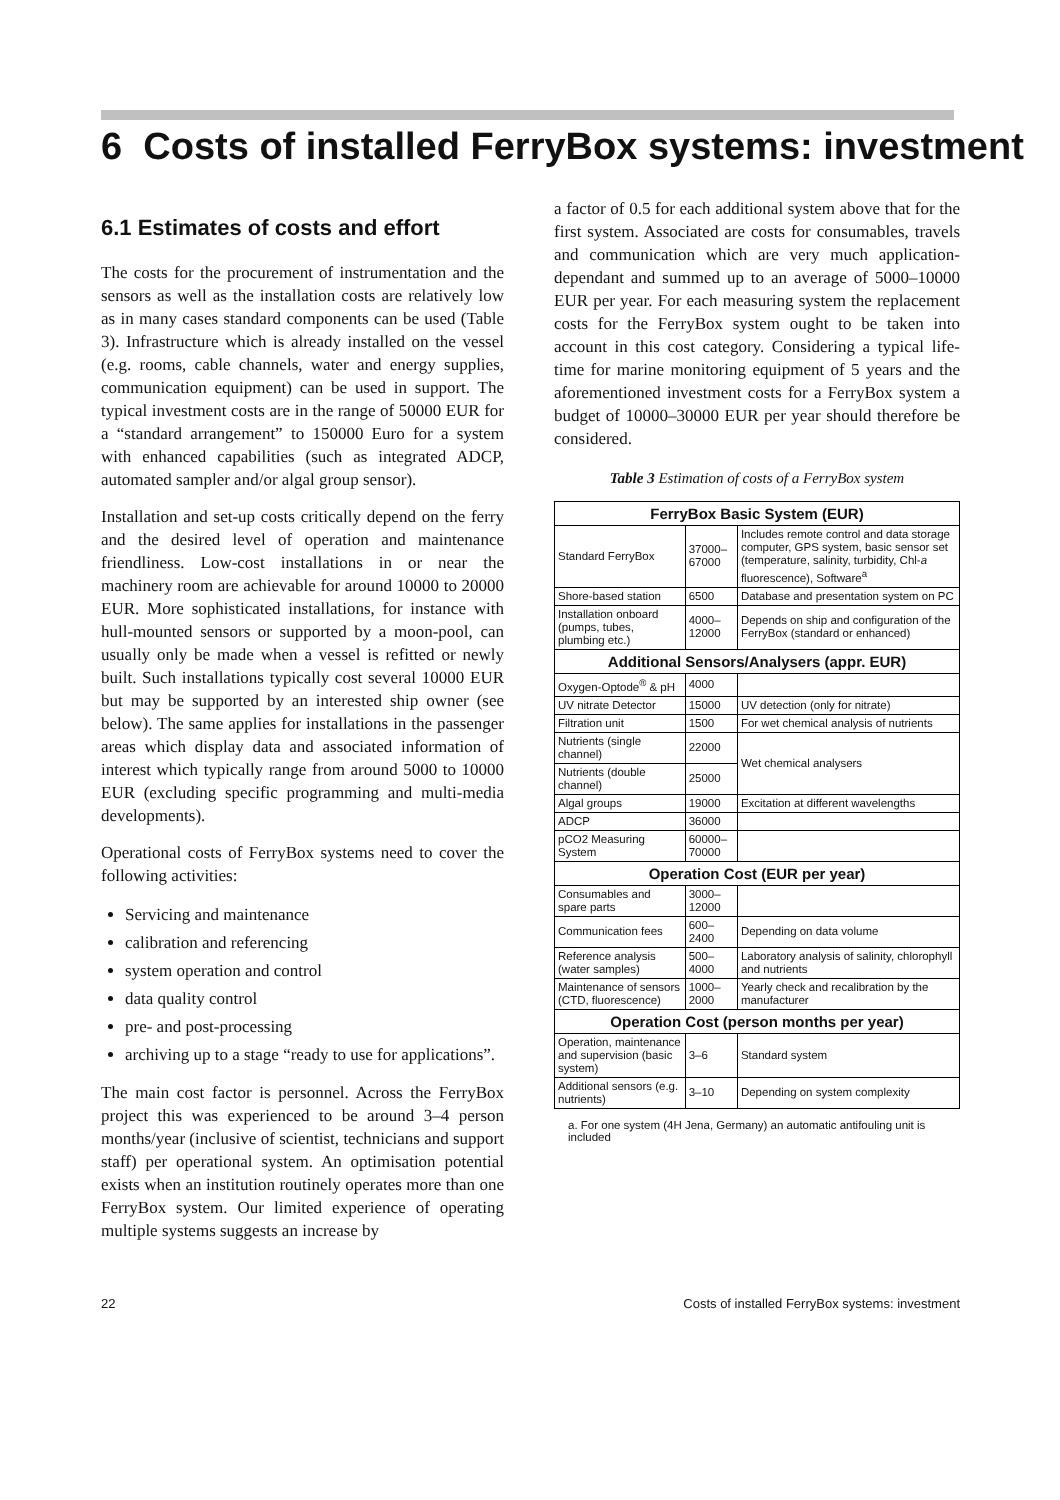6 Costs of installed FerryBox systems: investment
6.1 Estimates of costs and effort
The costs for the procurement of instrumentation and the sensors as well as the installation costs are relatively low as in many cases standard components can be used (Table 3). Infrastructure which is already installed on the vessel (e.g. rooms, cable channels, water and energy supplies, communication equipment) can be used in support. The typical investment costs are in the range of 50000 EUR for a “standard arrangement” to 150000 Euro for a system with enhanced capabilities (such as integrated ADCP, automated sampler and/or algal group sensor).
Installation and set-up costs critically depend on the ferry and the desired level of operation and maintenance friendliness. Low-cost installations in or near the machinery room are achievable for around 10000 to 20000 EUR. More sophisticated installations, for instance with hull-mounted sensors or supported by a moon-pool, can usually only be made when a vessel is refitted or newly built. Such installations typically cost several 10000 EUR but may be supported by an interested ship owner (see below). The same applies for installations in the passenger areas which display data and associated information of interest which typically range from around 5000 to 10000 EUR (excluding specific programming and multi-media developments).
Operational costs of FerryBox systems need to cover the following activities:
Servicing and maintenance
calibration and referencing
system operation and control
data quality control
pre- and post-processing
archiving up to a stage “ready to use for applications”.
The main cost factor is personnel. Across the FerryBox project this was experienced to be around 3–4 person months/year (inclusive of scientist, technicians and support staff) per operational system. An optimisation potential exists when an institution routinely operates more than one FerryBox system. Our limited experience of operating multiple systems suggests an increase by
a factor of 0.5 for each additional system above that for the first system. Associated are costs for consumables, travels and communication which are very much application-dependant and summed up to an average of 5000–10000 EUR per year. For each measuring system the replacement costs for the FerryBox system ought to be taken into account in this cost category. Considering a typical life-time for marine monitoring equipment of 5 years and the aforementioned investment costs for a FerryBox system a budget of 10000–30000 EUR per year should therefore be considered.
Table 3 Estimation of costs of a FerryBox system
| FerryBox Basic System (EUR) | | |
| --- | --- | --- |
| Standard FerryBox | 37000–67000 | Includes remote control and data storage computer, GPS system, basic sensor set (temperature, salinity, turbidity, Chl- a fluorescence), Software<sup>a</sup> |
| Shore-based station | 6500 | Database and presentation system on PC |
| Installation onboard (pumps, tubes, plumbing etc.) | 4000–12000 | Depends on ship and configuration of the FerryBox (standard or enhanced) |
| Additional Sensors/Analysers (appr. EUR) | | |
| Oxygen-Optode<sup>®</sup> & pH | 4000 | |
| UV nitrate Detector | 15000 | UV detection (only for nitrate) |
| Filtration unit | 1500 | For wet chemical analysis of nutrients |
| Nutrients (single channel) | 22000 | Wet chemical analysers |
| Nutrients (double channel) | 25000 | |
| Algal groups | 19000 | Excitation at different wavelengths |
| ADCP | 36000 | |
| pCO2 Measuring System | 60000–70000 | |
| Operation Cost (EUR per year) | | |
| Consumables and spare parts | 3000–12000 | |
| Communication fees | 600–2400 | Depending on data volume |
| Reference analysis (water samples) | 500–4000 | Laboratory analysis of salinity, chlorophyll and nutrients |
| Maintenance of sensors (CTD, fluorescence) | 1000–2000 | Yearly check and recalibration by the manufacturer |
| Operation Cost (person months per year) | | |
| Operation, maintenance and supervision (basic system) | 3–6 | Standard system |
| Additional sensors (e.g. nutrients) | 3–10 | Depending on system complexity |
a. For one system (4H Jena, Germany) an automatic antifouling unit is included
22 Costs of installed FerryBox systems: investment